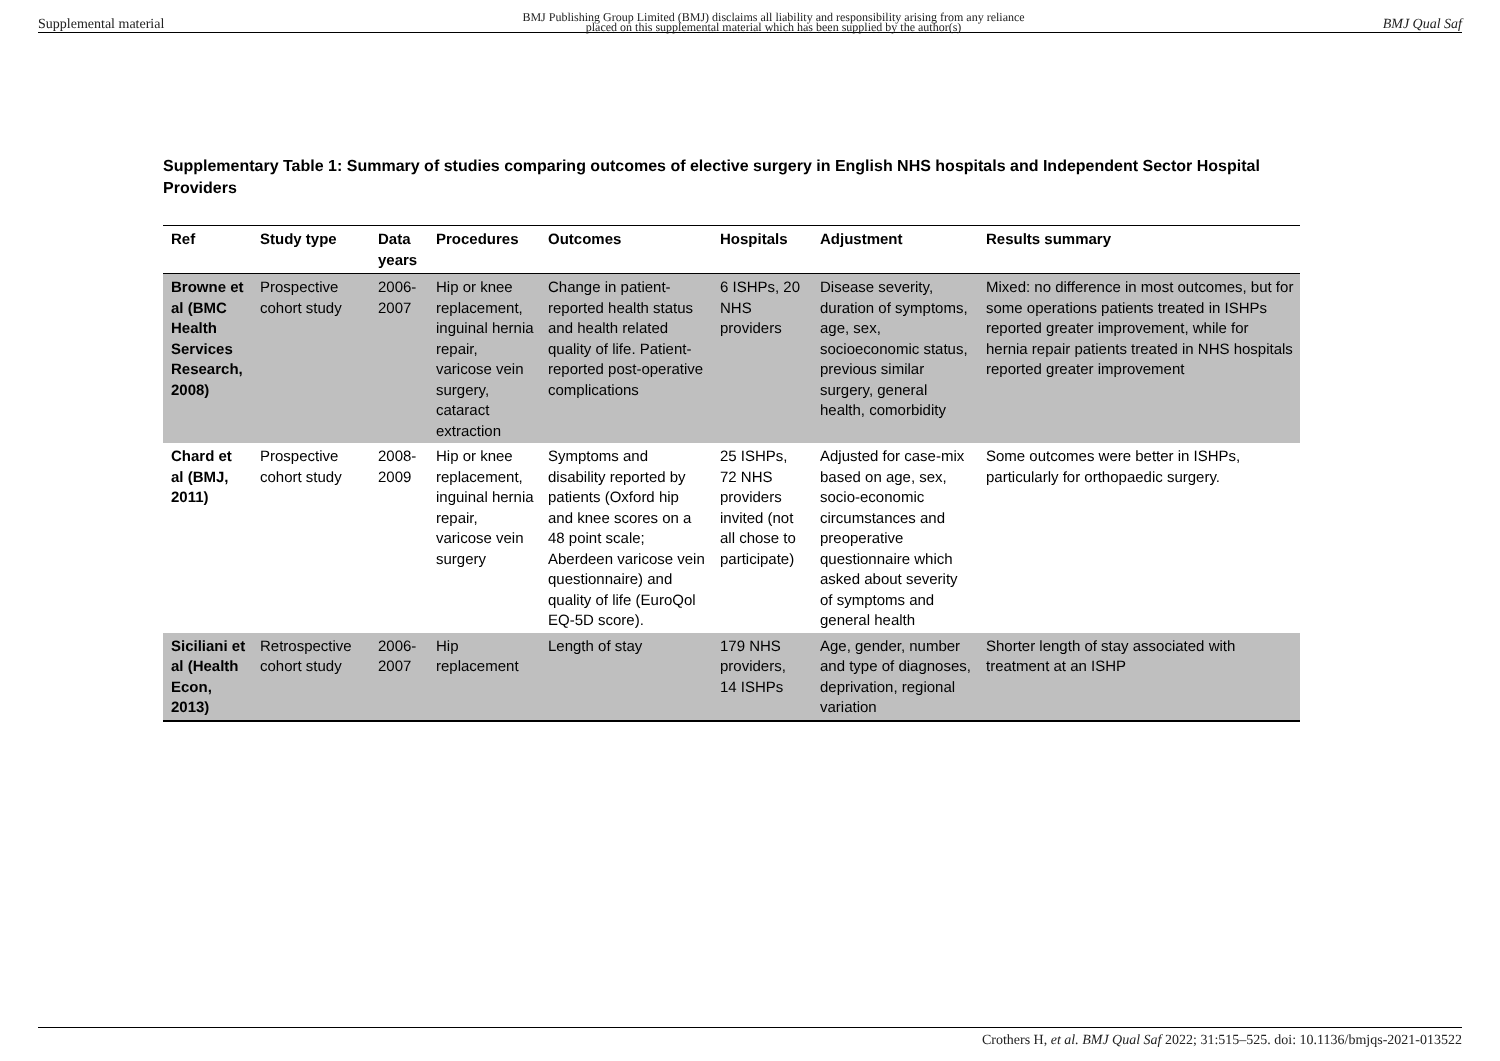Supplemental material BMJ Publishing Group Limited (BMJ) disclaims all liability and responsibility arising from any reliance
placed on this supplemental material which has been supplied by the author(s) BMJ Qual Saf
Supplementary Table 1: Summary of studies comparing outcomes of elective surgery in English NHS hospitals and Independent Sector Hospital Providers
| Ref | Study type | Data years | Procedures | Outcomes | Hospitals | Adjustment | Results summary |
| --- | --- | --- | --- | --- | --- | --- | --- |
| Browne et al (BMC Health Services Research, 2008) | Prospective cohort study | 2006-2007 | Hip or knee replacement, inguinal hernia repair, varicose vein surgery, cataract extraction | Change in patient-reported health status and health related quality of life. Patient-reported post-operative complications | 6 ISHPs, 20 NHS providers | Disease severity, duration of symptoms, age, sex, socioeconomic status, previous similar surgery, general health, comorbidity | Mixed: no difference in most outcomes, but for some operations patients treated in ISHPs reported greater improvement, while for hernia repair patients treated in NHS hospitals reported greater improvement |
| Chard et al (BMJ, 2011) | Prospective cohort study | 2008-2009 | Hip or knee replacement, inguinal hernia repair, varicose vein surgery | Symptoms and disability reported by patients (Oxford hip and knee scores on a 48 point scale; Aberdeen varicose vein questionnaire) and quality of life (EuroQol EQ-5D score). | 25 ISHPs, 72 NHS providers invited (not all chose to participate) | Adjusted for case-mix based on age, sex, socio-economic circumstances and preoperative questionnaire which asked about severity of symptoms and general health | Some outcomes were better in ISHPs, particularly for orthopaedic surgery. |
| Siciliani et al (Health Econ, 2013) | Retrospective cohort study | 2006-2007 | Hip replacement | Length of stay | 179 NHS providers, 14 ISHPs | Age, gender, number and type of diagnoses, deprivation, regional variation | Shorter length of stay associated with treatment at an ISHP |
Crothers H, et al. BMJ Qual Saf 2022; 31:515–525. doi: 10.1136/bmjqs-2021-013522